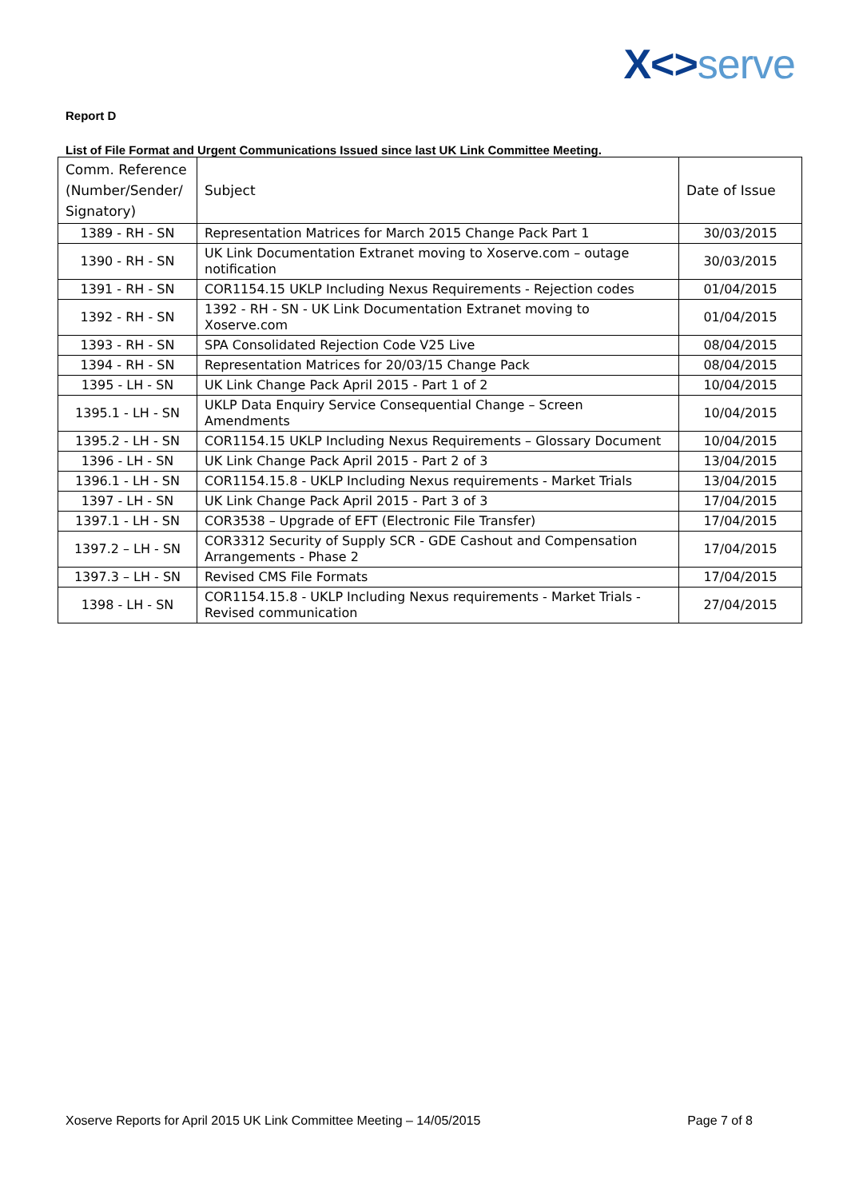X<>serve
Report D
List of File Format and Urgent Communications Issued since last UK Link Committee Meeting.
| Comm. Reference (Number/Sender/ Signatory) | Subject | Date of Issue |
| --- | --- | --- |
| 1389 - RH - SN | Representation Matrices for March 2015 Change Pack Part 1 | 30/03/2015 |
| 1390 - RH - SN | UK Link Documentation Extranet moving to Xoserve.com – outage notification | 30/03/2015 |
| 1391 - RH - SN | COR1154.15 UKLP Including Nexus Requirements - Rejection codes | 01/04/2015 |
| 1392 - RH - SN | 1392 - RH - SN - UK Link Documentation Extranet moving to Xoserve.com | 01/04/2015 |
| 1393 - RH - SN | SPA Consolidated Rejection Code V25 Live | 08/04/2015 |
| 1394 - RH - SN | Representation Matrices for 20/03/15 Change Pack | 08/04/2015 |
| 1395 - LH - SN | UK Link Change Pack April 2015 - Part 1 of 2 | 10/04/2015 |
| 1395.1 - LH - SN | UKLP Data Enquiry Service Consequential Change – Screen Amendments | 10/04/2015 |
| 1395.2 - LH - SN | COR1154.15 UKLP Including Nexus Requirements – Glossary Document | 10/04/2015 |
| 1396 - LH - SN | UK Link Change Pack April 2015 - Part 2 of 3 | 13/04/2015 |
| 1396.1 - LH - SN | COR1154.15.8 - UKLP Including Nexus requirements - Market Trials | 13/04/2015 |
| 1397 - LH - SN | UK Link Change Pack April 2015 - Part 3 of 3 | 17/04/2015 |
| 1397.1 - LH - SN | COR3538 – Upgrade of EFT (Electronic File Transfer) | 17/04/2015 |
| 1397.2 – LH - SN | COR3312 Security of Supply SCR - GDE Cashout and Compensation Arrangements - Phase 2 | 17/04/2015 |
| 1397.3 – LH - SN | Revised CMS File Formats | 17/04/2015 |
| 1398 - LH - SN | COR1154.15.8 - UKLP Including Nexus requirements - Market Trials - Revised communication | 27/04/2015 |
Xoserve Reports for April 2015 UK Link Committee Meeting – 14/05/2015 Page 7 of 8